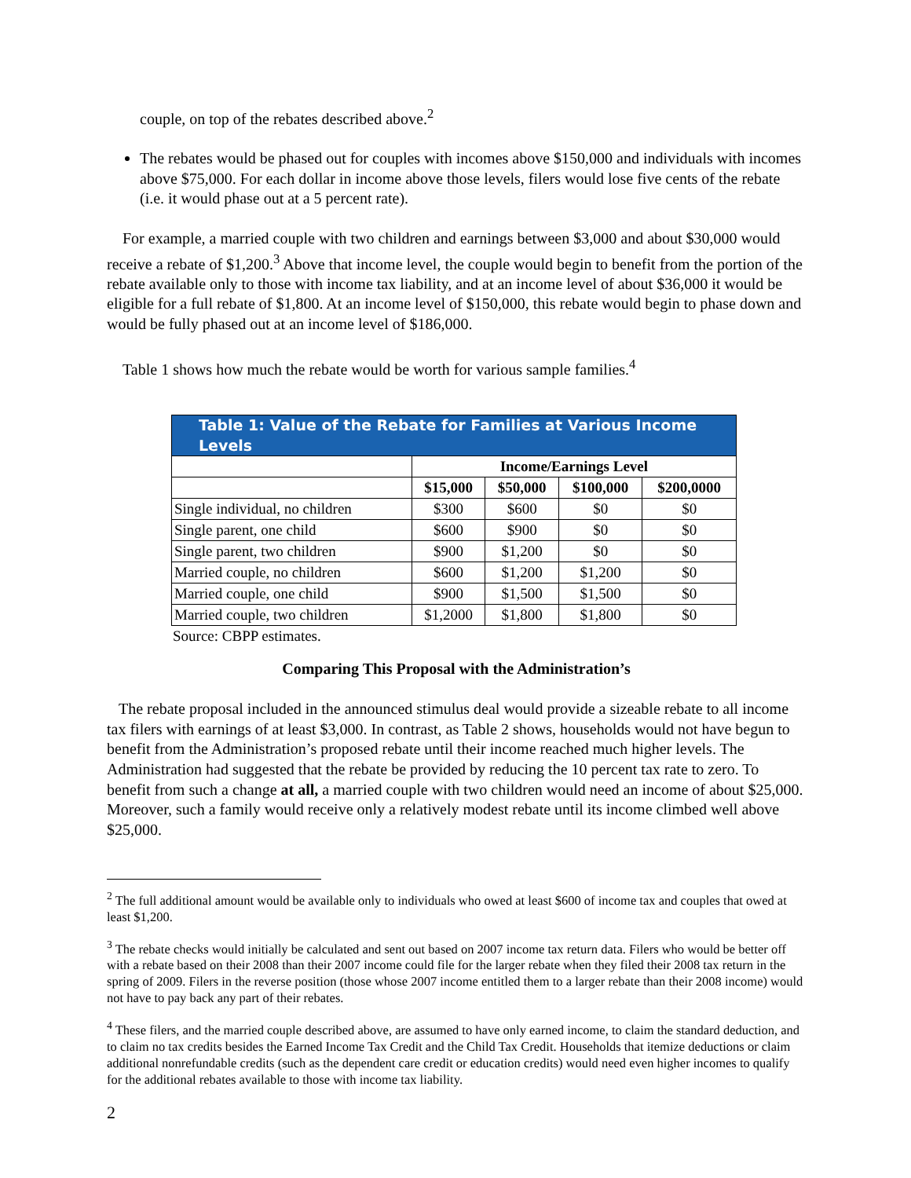couple, on top of the rebates described above.<sup>2</sup>
The rebates would be phased out for couples with incomes above $150,000 and individuals with incomes above $75,000. For each dollar in income above those levels, filers would lose five cents of the rebate (i.e. it would phase out at a 5 percent rate).
For example, a married couple with two children and earnings between $3,000 and about $30,000 would receive a rebate of $1,200.<sup>3</sup> Above that income level, the couple would begin to benefit from the portion of the rebate available only to those with income tax liability, and at an income level of about $36,000 it would be eligible for a full rebate of $1,800. At an income level of $150,000, this rebate would begin to phase down and would be fully phased out at an income level of $186,000.
Table 1 shows how much the rebate would be worth for various sample families.<sup>4</sup>
| Table 1: Value of the Rebate for Families at Various Income Levels | | | | |
| --- | --- | --- | --- | --- |
| | Income/Earnings Level | | | |
| | $15,000 | $50,000 | $100,000 | $200,0000 |
| Single individual, no children | $300 | $600 | $0 | $0 |
| Single parent, one child | $600 | $900 | $0 | $0 |
| Single parent, two children | $900 | $1,200 | $0 | $0 |
| Married couple, no children | $600 | $1,200 | $1,200 | $0 |
| Married couple, one child | $900 | $1,500 | $1,500 | $0 |
| Married couple, two children | $1,2000 | $1,800 | $1,800 | $0 |
Source: CBPP estimates.
Comparing This Proposal with the Administration’s
The rebate proposal included in the announced stimulus deal would provide a sizeable rebate to all income tax filers with earnings of at least $3,000. In contrast, as Table 2 shows, households would not have begun to benefit from the Administration’s proposed rebate until their income reached much higher levels. The Administration had suggested that the rebate be provided by reducing the 10 percent tax rate to zero. To benefit from such a change at all, a married couple with two children would need an income of about $25,000. Moreover, such a family would receive only a relatively modest rebate until its income climbed well above $25,000.
<sup>2</sup> The full additional amount would be available only to individuals who owed at least $600 of income tax and couples that owed at least $1,200.
<sup>3</sup> The rebate checks would initially be calculated and sent out based on 2007 income tax return data. Filers who would be better off with a rebate based on their 2008 than their 2007 income could file for the larger rebate when they filed their 2008 tax return in the spring of 2009. Filers in the reverse position (those whose 2007 income entitled them to a larger rebate than their 2008 income) would not have to pay back any part of their rebates.
<sup>4</sup> These filers, and the married couple described above, are assumed to have only earned income, to claim the standard deduction, and to claim no tax credits besides the Earned Income Tax Credit and the Child Tax Credit. Households that itemize deductions or claim additional nonrefundable credits (such as the dependent care credit or education credits) would need even higher incomes to qualify for the additional rebates available to those with income tax liability.
2